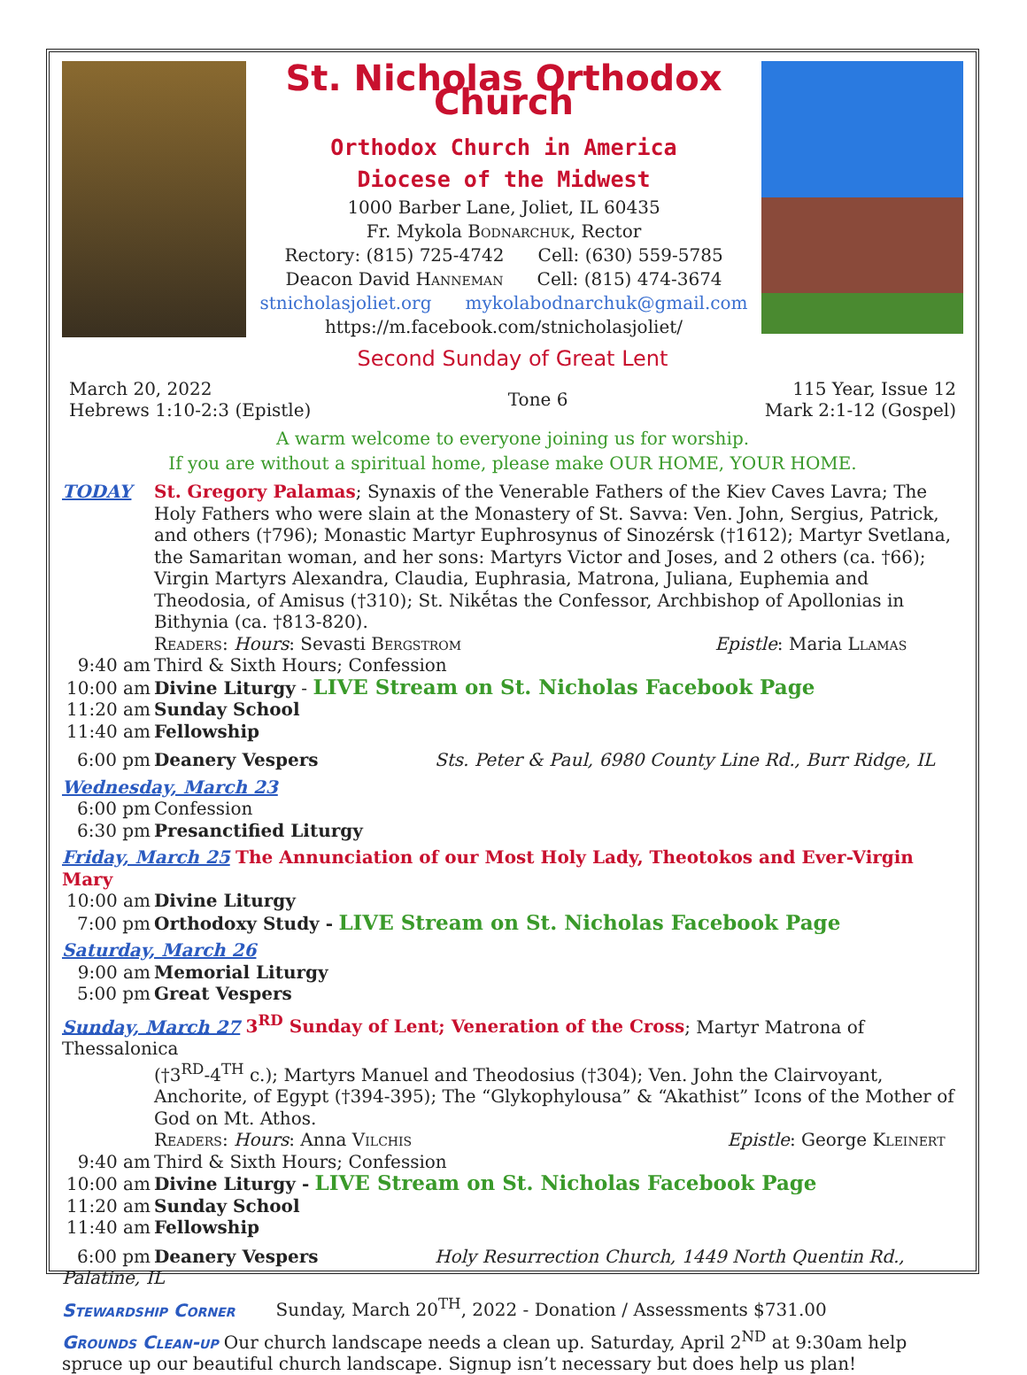St. Nicholas Orthodox Church
Orthodox Church in America
Diocese of the Midwest
1000 Barber Lane, Joliet, IL 60435
Fr. Mykola Bodnarchuk, Rector
Rectory: (815) 725-4742 Cell: (630) 559-5785
Deacon David Hanneman Cell: (815) 474-3674
stnicholasjoliet.org mykolabodnarchuk@gmail.com
https://m.facebook.com/stnicholasjoliet/
Second Sunday of Great Lent
March 20, 2022
Hebrews 1:10-2:3 (Epistle)
Tone 6
115 Year, Issue 12
Mark 2:1-12 (Gospel)
A warm welcome to everyone joining us for worship.
If you are without a spiritual home, please make OUR HOME, YOUR HOME.
TODAY
St. Gregory Palamas; Synaxis of the Venerable Fathers of the Kiev Caves Lavra; The Holy Fathers who were slain at the Monastery of St. Savva: Ven. John, Sergius, Patrick, and others (†796); Monastic Martyr Euphrosynus of Sinozérsk (†1612); Martyr Svetlana, the Samaritan woman, and her sons: Martyrs Victor and Joses, and 2 others (ca. †66); Virgin Martyrs Alexandra, Claudia, Euphrasia, Matrona, Juliana, Euphemia and Theodosia, of Amisus (†310); St. Nikḗtas the Confessor, Archbishop of Apollonias in Bithynia (ca. †813-820).
Readers: Hours: Sevasti Bergstrom Epistle: Maria Llamas
9:40 am Third & Sixth Hours; Confession
10:00 am Divine Liturgy - LIVE Stream on St. Nicholas Facebook Page
11:20 am Sunday School
11:40 am Fellowship
6:00 pm Deanery Vespers Sts. Peter & Paul, 6980 County Line Rd., Burr Ridge, IL
Wednesday, March 23
6:00 pm Confession
6:30 pm Presanctified Liturgy
Friday, March 25 The Annunciation of our Most Holy Lady, Theotokos and Ever-Virgin Mary
10:00 am Divine Liturgy
7:00 pm Orthodoxy Study - LIVE Stream on St. Nicholas Facebook Page
Saturday, March 26
9:00 am Memorial Liturgy
5:00 pm Great Vespers
Sunday, March 27 3<sup>RD</sup> Sunday of Lent; Veneration of the Cross; Martyr Matrona of Thessalonica
(†3<sup>RD</sup>-4<sup>TH</sup> c.); Martyrs Manuel and Theodosius (†304); Ven. John the Clairvoyant, Anchorite, of Egypt (†394-395); The “Glykophylousa” & “Akathist” Icons of the Mother of God on Mt. Athos.
Readers: Hours: Anna Vilchis Epistle: George Kleinert
9:40 am Third & Sixth Hours; Confession
10:00 am Divine Liturgy - LIVE Stream on St. Nicholas Facebook Page
11:20 am Sunday School
11:40 am Fellowship
6:00 pm Deanery Vespers Holy Resurrection Church, 1449 North Quentin Rd., Palatine, IL
Stewardship Corner Sunday, March 20<sup>TH</sup>, 2022 - Donation / Assessments $731.00
Grounds Clean-up Our church landscape needs a clean up. Saturday, April 2<sup>ND</sup> at 9:30am help spruce up our beautiful church landscape. Signup isn’t necessary but does help us plan!